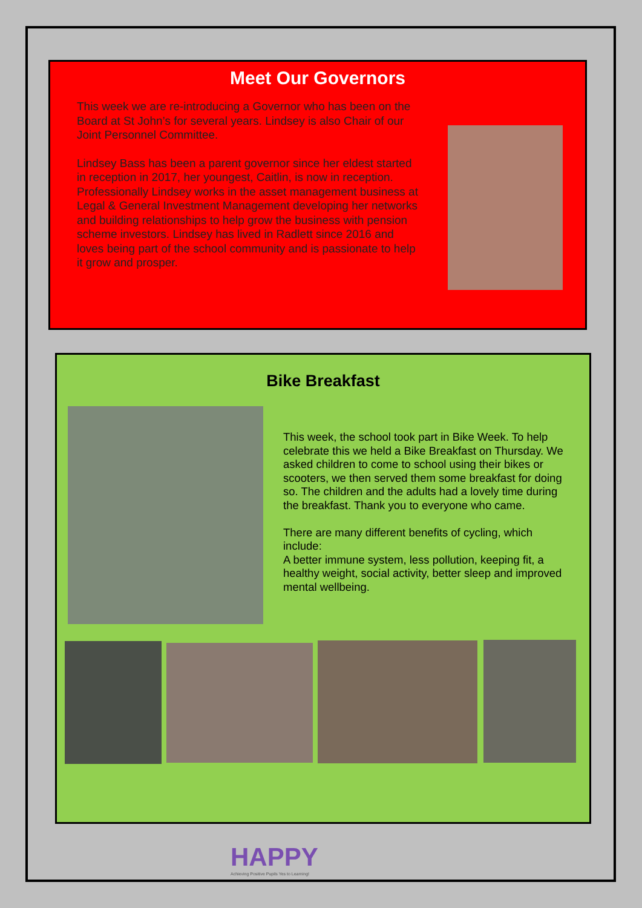Meet Our Governors
This week we are re-introducing a Governor who has been on the Board at St John’s for several years. Lindsey is also Chair of our Joint Personnel Committee.
Lindsey Bass has been a parent governor since her eldest started in reception in 2017, her youngest, Caitlin, is now in reception. Professionally Lindsey works in the asset management business at Legal & General Investment Management developing her networks and building relationships to help grow the business with pension scheme investors. Lindsey has lived in Radlett since 2016 and loves being part of the school community and is passionate to help it grow and prosper.
Bike Breakfast
This week, the school took part in Bike Week. To help celebrate this we held a Bike Breakfast on Thursday. We asked children to come to school using their bikes or scooters, we then served them some breakfast for doing so. The children and the adults had a lovely time during the breakfast. Thank you to everyone who came.
There are many different benefits of cycling, which include:
A better immune system, less pollution, keeping fit, a healthy weight, social activity, better sleep and improved mental wellbeing.
HAPPY
Achieving Positive Pupils Yes to Learning!